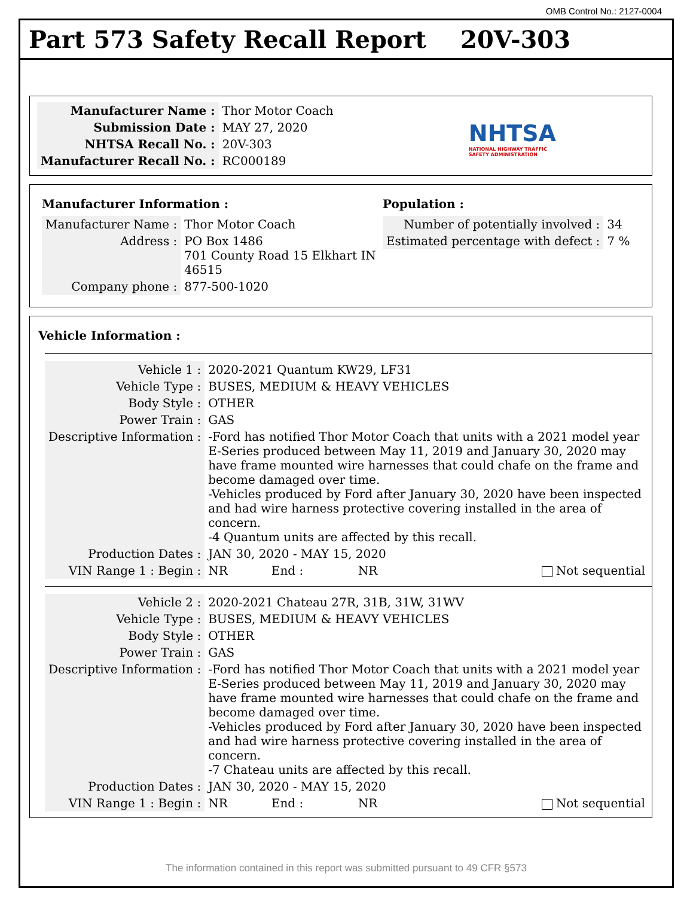OMB Control No.: 2127-0004
Part 573 Safety Recall Report 20V-303
| Manufacturer Name : | Thor Motor Coach |
| Submission Date : | MAY 27, 2020 |
| NHTSA Recall No. : | 20V-303 |
| Manufacturer Recall No. : | RC000189 |
NHTSA
NATIONAL HIGHWAY TRAFFIC
SAFETY ADMINISTRATION
Manufacturer Information :
| Manufacturer Name : | Thor Motor Coach |
| Address : | PO Box 1486 701 County Road 15 Elkhart IN 46515 |
| Company phone : | 877-500-1020 |
Population :
| Number of potentially involved : | 34 |
| Estimated percentage with defect : | 7 % |
Vehicle Information :
| Vehicle 1 : | 2020-2021 Quantum KW29, LF31 | | | |
| Vehicle Type : | BUSES, MEDIUM & HEAVY VEHICLES | | | |
| Body Style : | OTHER | | | |
| Power Train : | GAS | | | |
| Descriptive Information : | -Ford has notified Thor Motor Coach that units with a 2021 model year E-Series produced between May 11, 2019 and January 30, 2020 may have frame mounted wire harnesses that could chafe on the frame and become damaged over time. -Vehicles produced by Ford after January 30, 2020 have been inspected and had wire harness protective covering installed in the area of concern. -4 Quantum units are affected by this recall. | | | |
| Production Dates : | JAN 30, 2020 - MAY 15, 2020 | | | |
| VIN Range 1 : Begin : | NR | End : | NR | Not sequential |
| Vehicle 2 : | 2020-2021 Chateau 27R, 31B, 31W, 31WV | | | |
| Vehicle Type : | BUSES, MEDIUM & HEAVY VEHICLES | | | |
| Body Style : | OTHER | | | |
| Power Train : | GAS | | | |
| Descriptive Information : | -Ford has notified Thor Motor Coach that units with a 2021 model year E-Series produced between May 11, 2019 and January 30, 2020 may have frame mounted wire harnesses that could chafe on the frame and become damaged over time. -Vehicles produced by Ford after January 30, 2020 have been inspected and had wire harness protective covering installed in the area of concern. -7 Chateau units are affected by this recall. | | | |
| Production Dates : | JAN 30, 2020 - MAY 15, 2020 | | | |
| VIN Range 1 : Begin : | NR | End : | NR | Not sequential |
The information contained in this report was submitted pursuant to 49 CFR §573